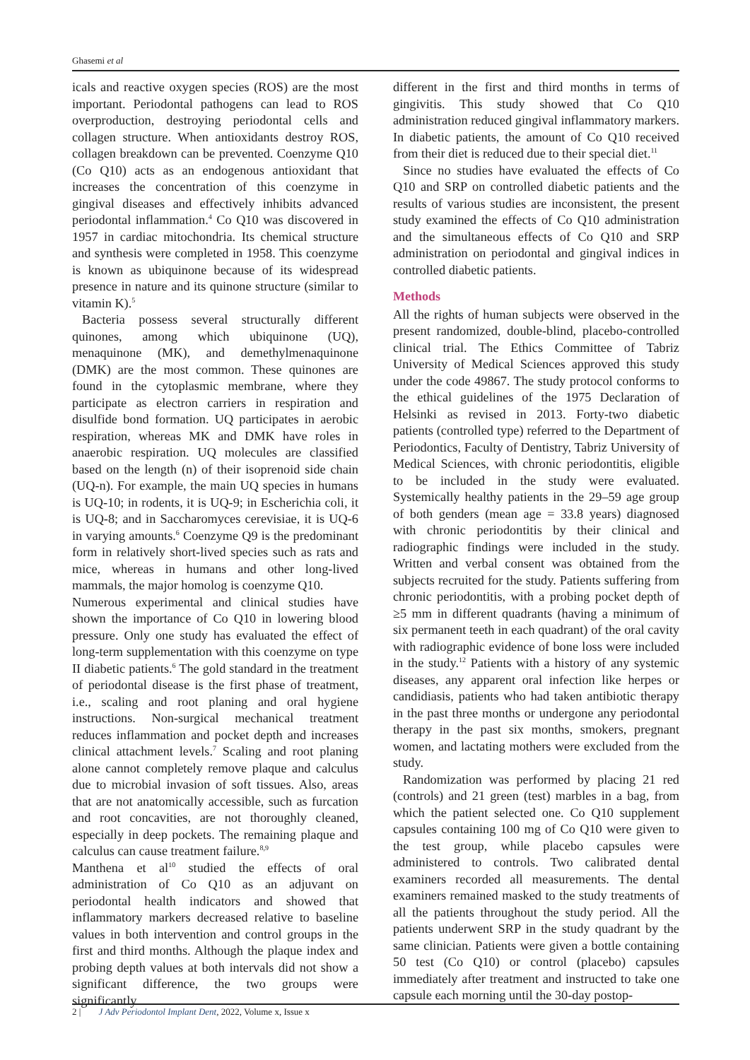Ghasemi et al
icals and reactive oxygen species (ROS) are the most important. Periodontal pathogens can lead to ROS overproduction, destroying periodontal cells and collagen structure. When antioxidants destroy ROS, collagen breakdown can be prevented. Coenzyme Q10 (Co Q10) acts as an endogenous antioxidant that increases the concentration of this coenzyme in gingival diseases and effectively inhibits advanced periodontal inflammation.<sup>4</sup> Co Q10 was discovered in 1957 in cardiac mitochondria. Its chemical structure and synthesis were completed in 1958. This coenzyme is known as ubiquinone because of its widespread presence in nature and its quinone structure (similar to vitamin K).<sup>5</sup>
Bacteria possess several structurally different quinones, among which ubiquinone (UQ), menaquinone (MK), and demethylmenaquinone (DMK) are the most common. These quinones are found in the cytoplasmic membrane, where they participate as electron carriers in respiration and disulfide bond formation. UQ participates in aerobic respiration, whereas MK and DMK have roles in anaerobic respiration. UQ molecules are classified based on the length (n) of their isoprenoid side chain (UQ-n). For example, the main UQ species in humans is UQ-10; in rodents, it is UQ-9; in Escherichia coli, it is UQ-8; and in Saccharomyces cerevisiae, it is UQ-6 in varying amounts.<sup>6</sup> Coenzyme Q9 is the predominant form in relatively short-lived species such as rats and mice, whereas in humans and other long-lived mammals, the major homolog is coenzyme Q10.
Numerous experimental and clinical studies have shown the importance of Co Q10 in lowering blood pressure. Only one study has evaluated the effect of long-term supplementation with this coenzyme on type II diabetic patients.<sup>6</sup> The gold standard in the treatment of periodontal disease is the first phase of treatment, i.e., scaling and root planing and oral hygiene instructions. Non-surgical mechanical treatment reduces inflammation and pocket depth and increases clinical attachment levels.<sup>7</sup> Scaling and root planing alone cannot completely remove plaque and calculus due to microbial invasion of soft tissues. Also, areas that are not anatomically accessible, such as furcation and root concavities, are not thoroughly cleaned, especially in deep pockets. The remaining plaque and calculus can cause treatment failure.<sup>8,9</sup>
Manthena et al<sup>10</sup> studied the effects of oral administration of Co Q10 as an adjuvant on periodontal health indicators and showed that inflammatory markers decreased relative to baseline values in both intervention and control groups in the first and third months. Although the plaque index and probing depth values at both intervals did not show a significant difference, the two groups were significantly
different in the first and third months in terms of gingivitis. This study showed that Co Q10 administration reduced gingival inflammatory markers. In diabetic patients, the amount of Co Q10 received from their diet is reduced due to their special diet.<sup>11</sup>
Since no studies have evaluated the effects of Co Q10 and SRP on controlled diabetic patients and the results of various studies are inconsistent, the present study examined the effects of Co Q10 administration and the simultaneous effects of Co Q10 and SRP administration on periodontal and gingival indices in controlled diabetic patients.
Methods
All the rights of human subjects were observed in the present randomized, double-blind, placebo-controlled clinical trial. The Ethics Committee of Tabriz University of Medical Sciences approved this study under the code 49867. The study protocol conforms to the ethical guidelines of the 1975 Declaration of Helsinki as revised in 2013. Forty-two diabetic patients (controlled type) referred to the Department of Periodontics, Faculty of Dentistry, Tabriz University of Medical Sciences, with chronic periodontitis, eligible to be included in the study were evaluated. Systemically healthy patients in the 29–59 age group of both genders (mean age = 33.8 years) diagnosed with chronic periodontitis by their clinical and radiographic findings were included in the study. Written and verbal consent was obtained from the subjects recruited for the study. Patients suffering from chronic periodontitis, with a probing pocket depth of ≥5 mm in different quadrants (having a minimum of six permanent teeth in each quadrant) of the oral cavity with radiographic evidence of bone loss were included in the study.<sup>12</sup> Patients with a history of any systemic diseases, any apparent oral infection like herpes or candidiasis, patients who had taken antibiotic therapy in the past three months or undergone any periodontal therapy in the past six months, smokers, pregnant women, and lactating mothers were excluded from the study.
Randomization was performed by placing 21 red (controls) and 21 green (test) marbles in a bag, from which the patient selected one. Co Q10 supplement capsules containing 100 mg of Co Q10 were given to the test group, while placebo capsules were administered to controls. Two calibrated dental examiners recorded all measurements. The dental examiners remained masked to the study treatments of all the patients throughout the study period. All the patients underwent SRP in the study quadrant by the same clinician. Patients were given a bottle containing 50 test (Co Q10) or control (placebo) capsules immediately after treatment and instructed to take one capsule each morning until the 30-day postop-
2 | J Adv Periodontol Implant Dent, 2022, Volume x, Issue x